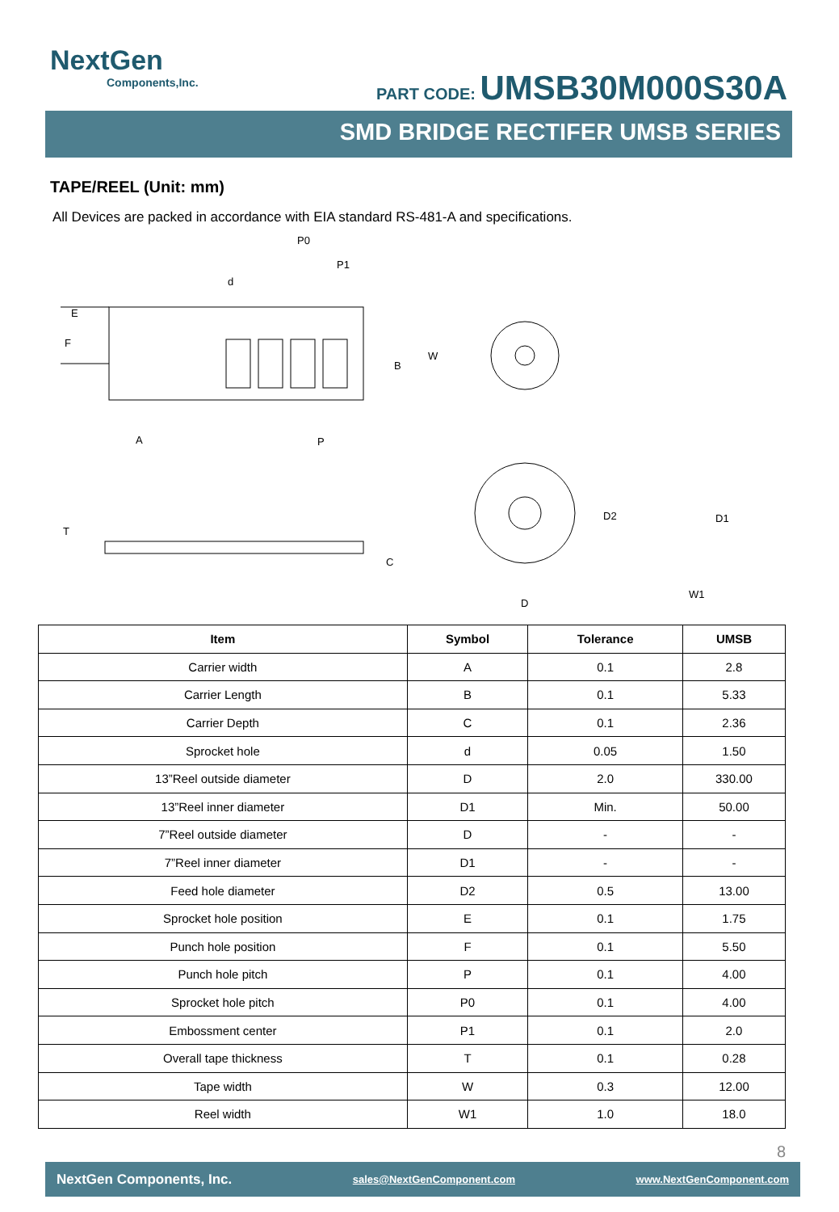NextGen
Components,Inc.
PART CODE: UMSB30M000S30A
SMD BRIDGE RECTIFER UMSB SERIES
TAPE/REEL (Unit: mm)
All Devices are packed in accordance with EIA standard RS-481-A and specifications.
P0
P1
d
E
F
W
B
A
P
T
C
D
D2
D1
W1
| Item | Symbol | Tolerance | UMSB |
| --- | --- | --- | --- |
| Carrier width | A | 0.1 | 2.8 |
| Carrier Length | B | 0.1 | 5.33 |
| Carrier Depth | C | 0.1 | 2.36 |
| Sprocket hole | d | 0.05 | 1.50 |
| 13”Reel outside diameter | D | 2.0 | 330.00 |
| 13”Reel inner diameter | D1 | Min. | 50.00 |
| 7”Reel outside diameter | D | - | - |
| 7”Reel inner diameter | D1 | - | - |
| Feed hole diameter | D2 | 0.5 | 13.00 |
| Sprocket hole position | E | 0.1 | 1.75 |
| Punch hole position | F | 0.1 | 5.50 |
| Punch hole pitch | P | 0.1 | 4.00 |
| Sprocket hole pitch | P0 | 0.1 | 4.00 |
| Embossment center | P1 | 0.1 | 2.0 |
| Overall tape thickness | T | 0.1 | 0.28 |
| Tape width | W | 0.3 | 12.00 |
| Reel width | W1 | 1.0 | 18.0 |
8
NextGen Components, Inc. sales@NextGenComponent.com www.NextGenComponent.com